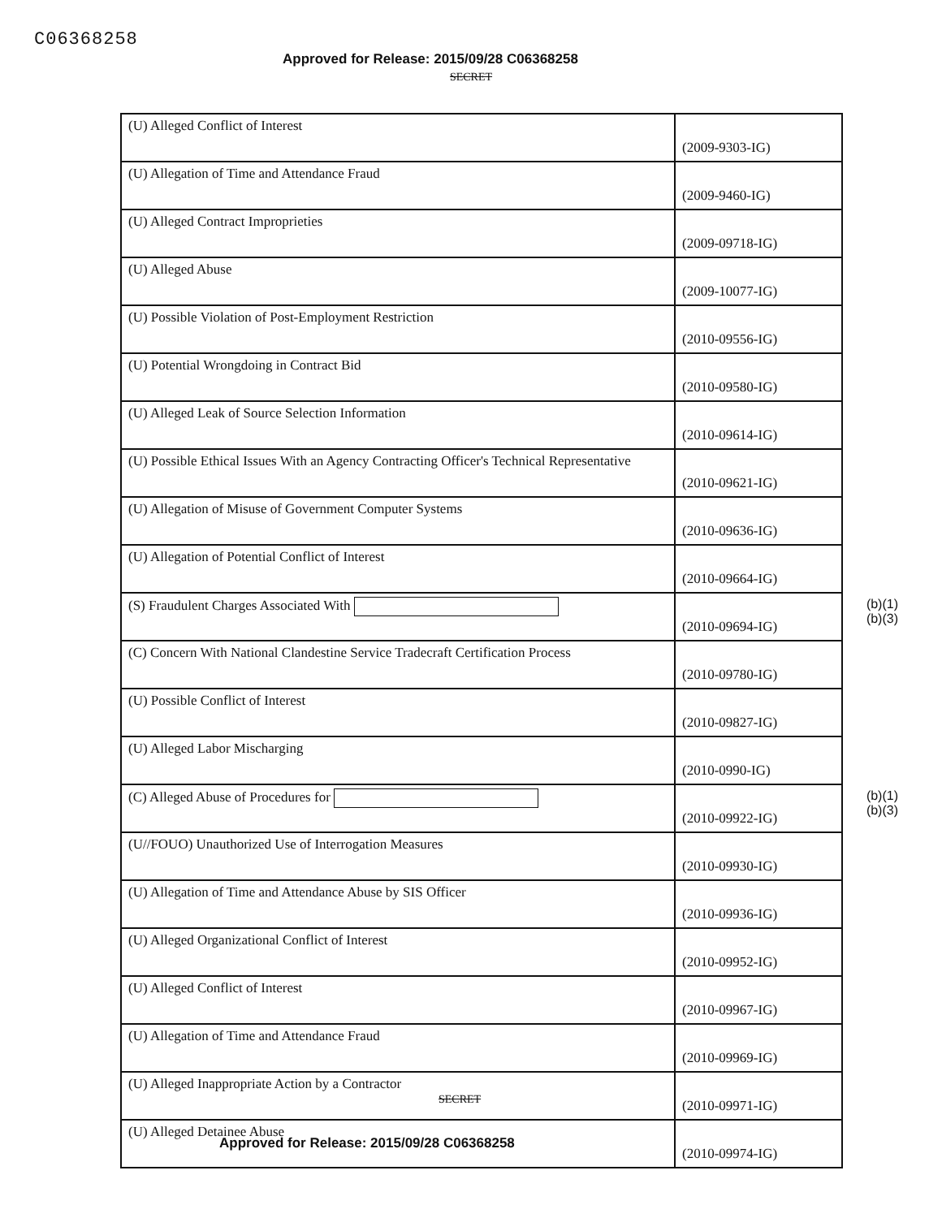C06368258
Approved for Release: 2015/09/28 C06368258
SECRET
| (U) Alleged Conflict of Interest | (2009-9303-IG) |
| (U) Allegation of Time and Attendance Fraud | (2009-9460-IG) |
| (U) Alleged Contract Improprieties | (2009-09718-IG) |
| (U) Alleged Abuse | (2009-10077-IG) |
| (U) Possible Violation of Post-Employment Restriction | (2010-09556-IG) |
| (U) Potential Wrongdoing in Contract Bid | (2010-09580-IG) |
| (U) Alleged Leak of Source Selection Information | (2010-09614-IG) |
| (U) Possible Ethical Issues With an Agency Contracting Officer's Technical Representative | (2010-09621-IG) |
| (U) Allegation of Misuse of Government Computer Systems | (2010-09636-IG) |
| (U) Allegation of Potential Conflict of Interest | (2010-09664-IG) |
| (S) Fraudulent Charges Associated With | (2010-09694-IG) (b)(1) (b)(3) |
| (C) Concern With National Clandestine Service Tradecraft Certification Process | (2010-09780-IG) |
| (U) Possible Conflict of Interest | (2010-09827-IG) |
| (U) Alleged Labor Mischarging | (2010-0990-IG) |
| (C) Alleged Abuse of Procedures for | (2010-09922-IG) (b)(1) (b)(3) |
| (U//FOUO) Unauthorized Use of Interrogation Measures | (2010-09930-IG) |
| (U) Allegation of Time and Attendance Abuse by SIS Officer | (2010-09936-IG) |
| (U) Alleged Organizational Conflict of Interest | (2010-09952-IG) |
| (U) Alleged Conflict of Interest | (2010-09967-IG) |
| (U) Allegation of Time and Attendance Fraud | (2010-09969-IG) |
| (U) Alleged Inappropriate Action by a Contractor | (2010-09971-IG) |
| (U) Alleged Detainee Abuse | (2010-09974-IG) |
SECRET
Approved for Release: 2015/09/28 C06368258